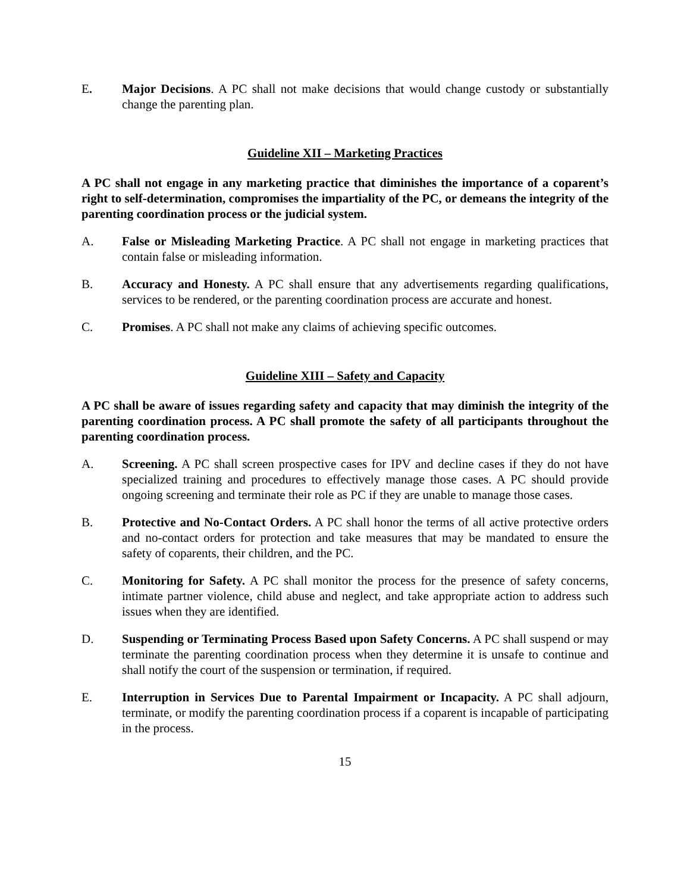E. Major Decisions. A PC shall not make decisions that would change custody or substantially change the parenting plan.
Guideline XII – Marketing Practices
A PC shall not engage in any marketing practice that diminishes the importance of a coparent’s right to self-determination, compromises the impartiality of the PC, or demeans the integrity of the parenting coordination process or the judicial system.
A. False or Misleading Marketing Practice. A PC shall not engage in marketing practices that contain false or misleading information.
B. Accuracy and Honesty. A PC shall ensure that any advertisements regarding qualifications, services to be rendered, or the parenting coordination process are accurate and honest.
C. Promises. A PC shall not make any claims of achieving specific outcomes.
Guideline XIII – Safety and Capacity
A PC shall be aware of issues regarding safety and capacity that may diminish the integrity of the parenting coordination process. A PC shall promote the safety of all participants throughout the parenting coordination process.
A. Screening. A PC shall screen prospective cases for IPV and decline cases if they do not have specialized training and procedures to effectively manage those cases. A PC should provide ongoing screening and terminate their role as PC if they are unable to manage those cases.
B. Protective and No-Contact Orders. A PC shall honor the terms of all active protective orders and no-contact orders for protection and take measures that may be mandated to ensure the safety of coparents, their children, and the PC.
C. Monitoring for Safety. A PC shall monitor the process for the presence of safety concerns, intimate partner violence, child abuse and neglect, and take appropriate action to address such issues when they are identified.
D. Suspending or Terminating Process Based upon Safety Concerns. A PC shall suspend or may terminate the parenting coordination process when they determine it is unsafe to continue and shall notify the court of the suspension or termination, if required.
E. Interruption in Services Due to Parental Impairment or Incapacity. A PC shall adjourn, terminate, or modify the parenting coordination process if a coparent is incapable of participating in the process.
15